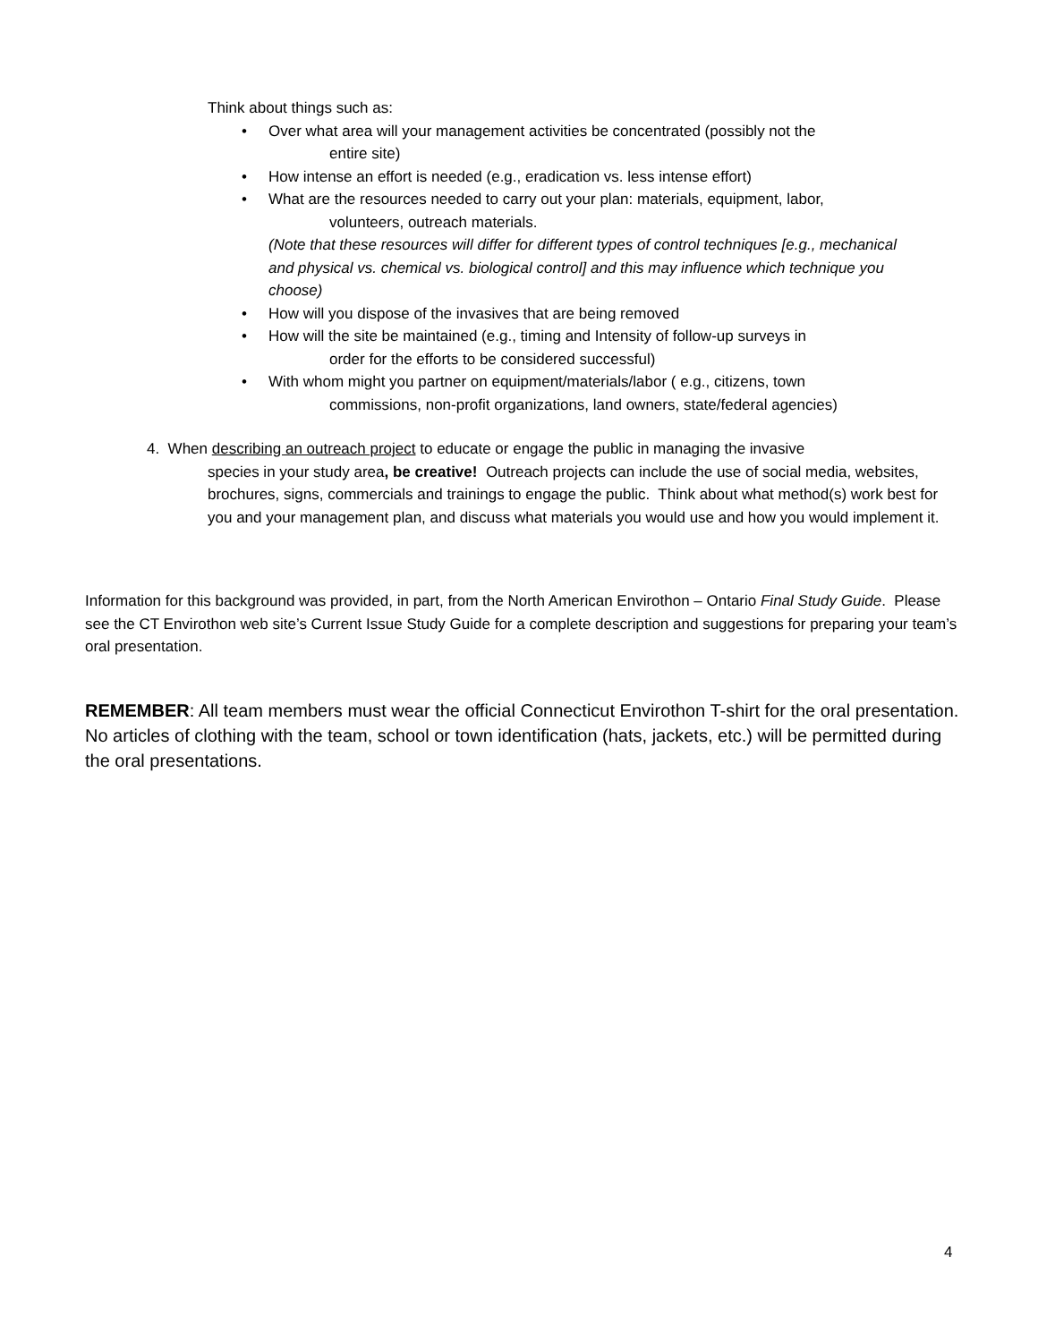Think about things such as:
• Over what area will your management activities be concentrated (possibly not the
entire site)
• How intense an effort is needed (e.g., eradication vs. less intense effort)
• What are the resources needed to carry out your plan: materials, equipment, labor,
volunteers, outreach materials.
(Note that these resources will differ for different types of control techniques [e.g., mechanical and physical vs. chemical vs. biological control] and this may influence which technique you choose)
• How will you dispose of the invasives that are being removed
• How will the site be maintained (e.g., timing and Intensity of follow-up surveys in
order for the efforts to be considered successful)
• With whom might you partner on equipment/materials/labor ( e.g., citizens, town
commissions, non-profit organizations, land owners, state/federal agencies)
4. When describing an outreach project to educate or engage the public in managing the invasive
species in your study area, be creative! Outreach projects can include the use of social media, websites, brochures, signs, commercials and trainings to engage the public. Think about what method(s) work best for you and your management plan, and discuss what materials you would use and how you would implement it.
Information for this background was provided, in part, from the North American Envirothon – Ontario Final Study Guide. Please see the CT Envirothon web site’s Current Issue Study Guide for a complete description and suggestions for preparing your team’s oral presentation.
REMEMBER: All team members must wear the official Connecticut Envirothon T-shirt for the oral presentation. No articles of clothing with the team, school or town identification (hats, jackets, etc.) will be permitted during the oral presentations.
4